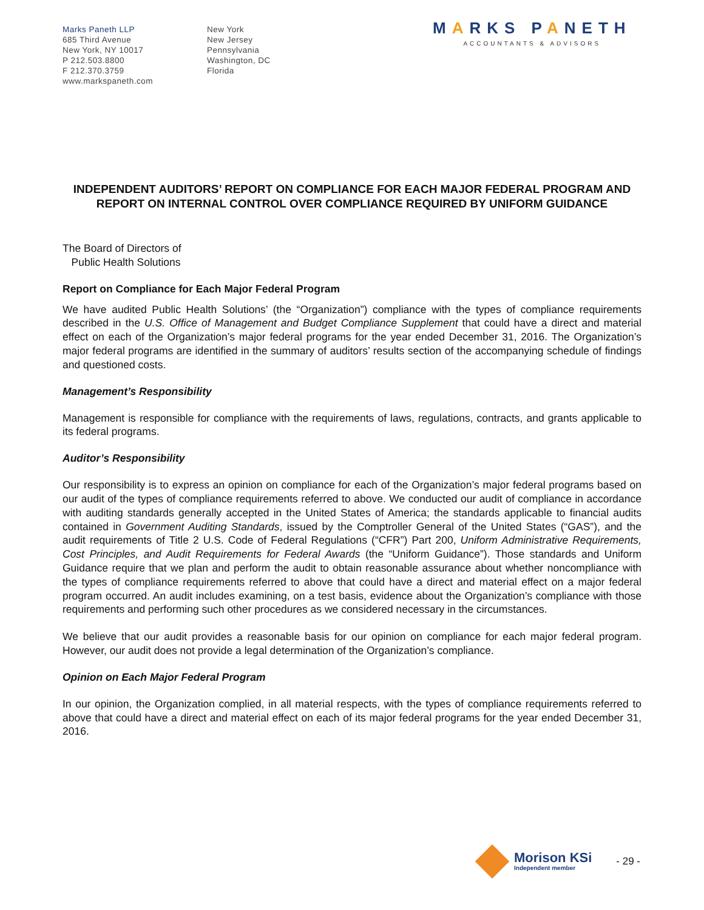Marks Paneth LLP
685 Third Avenue
New York, NY 10017
P 212.503.8800
F 212.370.3759
www.markspaneth.com
New York
New Jersey
Pennsylvania
Washington, DC
Florida
MARKS PANETH
ACCOUNTANTS & ADVISORS
INDEPENDENT AUDITORS’ REPORT ON COMPLIANCE FOR EACH MAJOR FEDERAL PROGRAM AND REPORT ON INTERNAL CONTROL OVER COMPLIANCE REQUIRED BY UNIFORM GUIDANCE
The Board of Directors of
Public Health Solutions
Report on Compliance for Each Major Federal Program
We have audited Public Health Solutions’ (the “Organization”) compliance with the types of compliance requirements described in the U.S. Office of Management and Budget Compliance Supplement that could have a direct and material effect on each of the Organization’s major federal programs for the year ended December 31, 2016. The Organization’s major federal programs are identified in the summary of auditors’ results section of the accompanying schedule of findings and questioned costs.
Management’s Responsibility
Management is responsible for compliance with the requirements of laws, regulations, contracts, and grants applicable to its federal programs.
Auditor’s Responsibility
Our responsibility is to express an opinion on compliance for each of the Organization’s major federal programs based on our audit of the types of compliance requirements referred to above. We conducted our audit of compliance in accordance with auditing standards generally accepted in the United States of America; the standards applicable to financial audits contained in Government Auditing Standards, issued by the Comptroller General of the United States (“GAS”), and the audit requirements of Title 2 U.S. Code of Federal Regulations (“CFR”) Part 200, Uniform Administrative Requirements, Cost Principles, and Audit Requirements for Federal Awards (the “Uniform Guidance”). Those standards and Uniform Guidance require that we plan and perform the audit to obtain reasonable assurance about whether noncompliance with the types of compliance requirements referred to above that could have a direct and material effect on a major federal program occurred. An audit includes examining, on a test basis, evidence about the Organization’s compliance with those requirements and performing such other procedures as we considered necessary in the circumstances.
We believe that our audit provides a reasonable basis for our opinion on compliance for each major federal program. However, our audit does not provide a legal determination of the Organization’s compliance.
Opinion on Each Major Federal Program
In our opinion, the Organization complied, in all material respects, with the types of compliance requirements referred to above that could have a direct and material effect on each of its major federal programs for the year ended December 31, 2016.
Morison KSi
Independent member
- 29 -